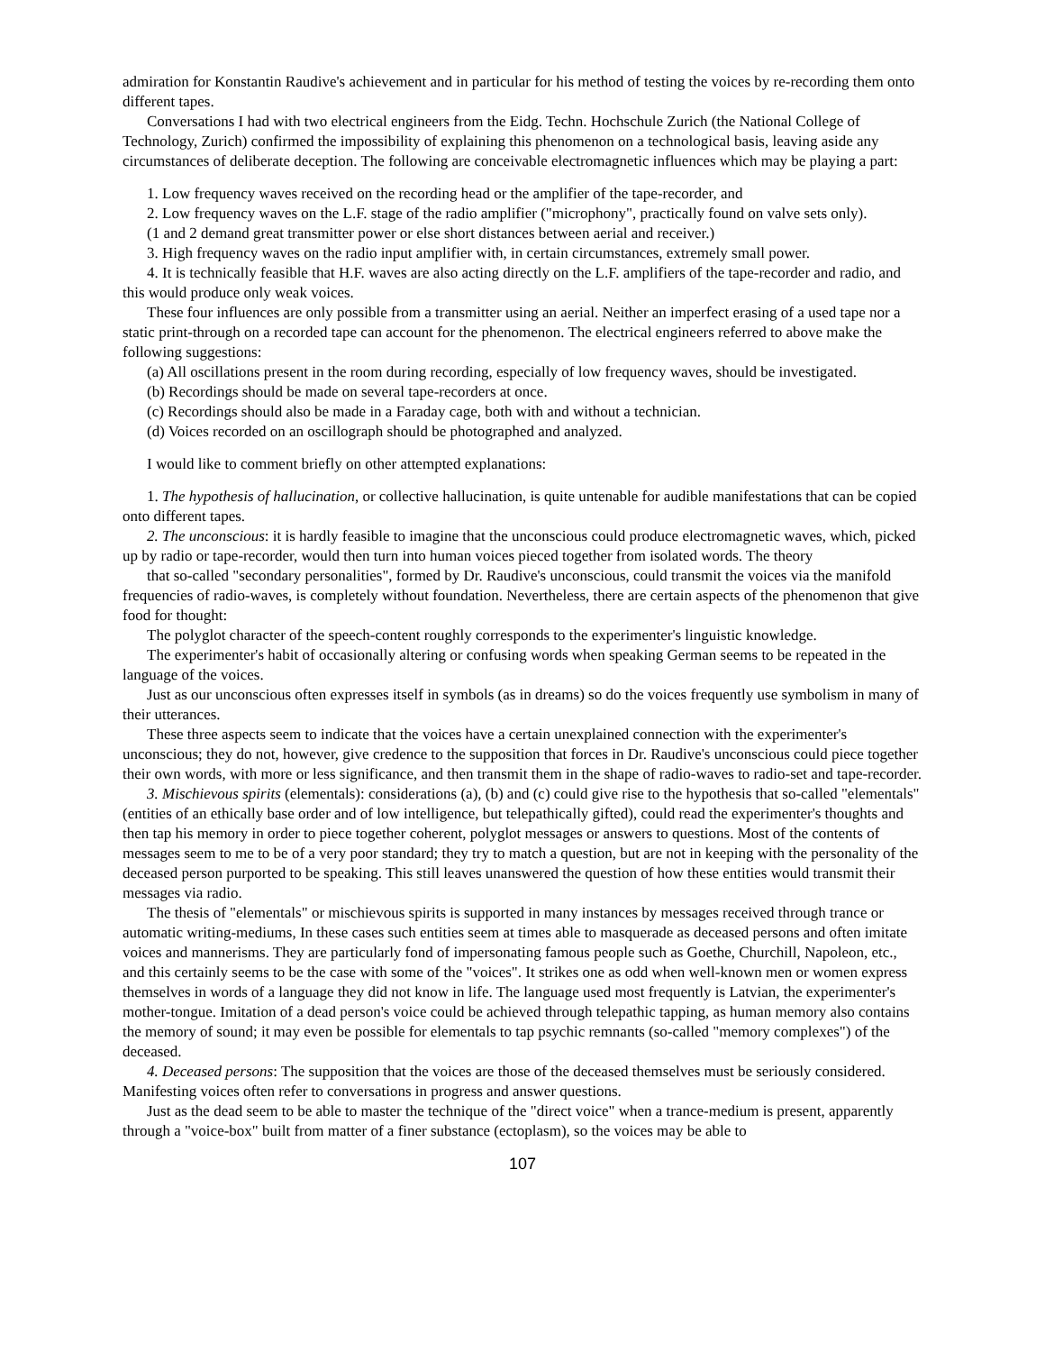admiration for Konstantin Raudive's achievement and in particular for his method of testing the voices by re-recording them onto different tapes.
Conversations I had with two electrical engineers from the Eidg. Techn. Hochschule Zurich (the National College of Technology, Zurich) confirmed the impossibility of explaining this phenomenon on a technological basis, leaving aside any circumstances of deliberate deception. The following are conceivable electromagnetic influences which may be playing a part:
1. Low frequency waves received on the recording head or the amplifier of the tape-recorder, and
2. Low frequency waves on the L.F. stage of the radio amplifier ("microphony", practically found on valve sets only).
(1 and 2 demand great transmitter power or else short distances between aerial and receiver.)
3. High frequency waves on the radio input amplifier with, in certain circumstances, extremely small power.
4. It is technically feasible that H.F. waves are also acting directly on the L.F. amplifiers of the tape-recorder and radio, and this would produce only weak voices.
These four influences are only possible from a transmitter using an aerial. Neither an imperfect erasing of a used tape nor a static print-through on a recorded tape can account for the phenomenon. The electrical engineers referred to above make the following suggestions:
(a) All oscillations present in the room during recording, especially of low frequency waves, should be investigated.
(b) Recordings should be made on several tape-recorders at once.
(c) Recordings should also be made in a Faraday cage, both with and without a technician.
(d) Voices recorded on an oscillograph should be photographed and analyzed.
I would like to comment briefly on other attempted explanations:
1. The hypothesis of hallucination, or collective hallucination, is quite untenable for audible manifestations that can be copied onto different tapes.
2. The unconscious: it is hardly feasible to imagine that the unconscious could produce electromagnetic waves, which, picked up by radio or tape-recorder, would then turn into human voices pieced together from isolated words. The theory
that so-called "secondary personalities", formed by Dr. Raudive's unconscious, could transmit the voices via the manifold frequencies of radio-waves, is completely without foundation. Nevertheless, there are certain aspects of the phenomenon that give food for thought:
The polyglot character of the speech-content roughly corresponds to the experimenter's linguistic knowledge.
The experimenter's habit of occasionally altering or confusing words when speaking German seems to be repeated in the language of the voices.
Just as our unconscious often expresses itself in symbols (as in dreams) so do the voices frequently use symbolism in many of their utterances.
These three aspects seem to indicate that the voices have a certain unexplained connection with the experimenter's unconscious; they do not, however, give credence to the supposition that forces in Dr. Raudive's unconscious could piece together their own words, with more or less significance, and then transmit them in the shape of radio-waves to radio-set and tape-recorder.
3. Mischievous spirits (elementals): considerations (a), (b) and (c) could give rise to the hypothesis that so-called "elementals" (entities of an ethically base order and of low intelligence, but telepathically gifted), could read the experimenter's thoughts and then tap his memory in order to piece together coherent, polyglot messages or answers to questions. Most of the contents of messages seem to me to be of a very poor standard; they try to match a question, but are not in keeping with the personality of the deceased person purported to be speaking. This still leaves unanswered the question of how these entities would transmit their messages via radio.
The thesis of "elementals" or mischievous spirits is supported in many instances by messages received through trance or automatic writing-mediums, In these cases such entities seem at times able to masquerade as deceased persons and often imitate voices and mannerisms. They are particularly fond of impersonating famous people such as Goethe, Churchill, Napoleon, etc., and this certainly seems to be the case with some of the "voices". It strikes one as odd when well-known men or women express themselves in words of a language they did not know in life. The language used most frequently is Latvian, the experimenter's mother-tongue. Imitation of a dead person's voice could be achieved through telepathic tapping, as human memory also contains the memory of sound; it may even be possible for elementals to tap psychic remnants (so-called "memory complexes") of the deceased.
4. Deceased persons: The supposition that the voices are those of the deceased themselves must be seriously considered. Manifesting voices often refer to conversations in progress and answer questions.
Just as the dead seem to be able to master the technique of the "direct voice" when a trance-medium is present, apparently through a "voice-box" built from matter of a finer substance (ectoplasm), so the voices may be able to
107